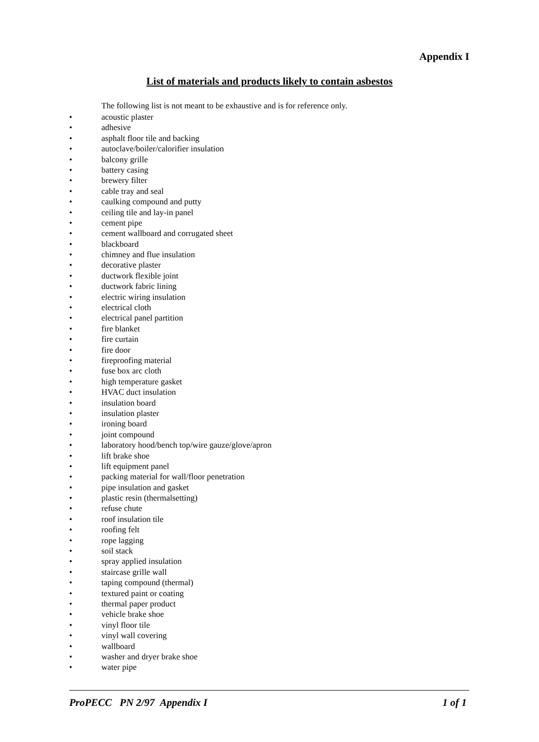Appendix I
List of materials and products likely to contain asbestos
The following list is not meant to be exhaustive and is for reference only.
• acoustic plaster
• adhesive
• asphalt floor tile and backing
• autoclave/boiler/calorifier insulation
• balcony grille
• battery casing
• brewery filter
• cable tray and seal
• caulking compound and putty
• ceiling tile and lay-in panel
• cement pipe
• cement wallboard and corrugated sheet
• blackboard
• chimney and flue insulation
• decorative plaster
• ductwork flexible joint
• ductwork fabric lining
• electric wiring insulation
• electrical cloth
• electrical panel partition
• fire blanket
• fire curtain
• fire door
• fireproofing material
• fuse box arc cloth
• high temperature gasket
• HVAC duct insulation
• insulation board
• insulation plaster
• ironing board
• joint compound
• laboratory hood/bench top/wire gauze/glove/apron
• lift brake shoe
• lift equipment panel
• packing material for wall/floor penetration
• pipe insulation and gasket
• plastic resin (thermalsetting)
• refuse chute
• roof insulation tile
• roofing felt
• rope lagging
• soil stack
• spray applied insulation
• staircase grille wall
• taping compound (thermal)
• textured paint or coating
• thermal paper product
• vehicle brake shoe
• vinyl floor tile
• vinyl wall covering
• wallboard
• washer and dryer brake shoe
• water pipe
ProPECC PN 2/97 Appendix I 1 of 1